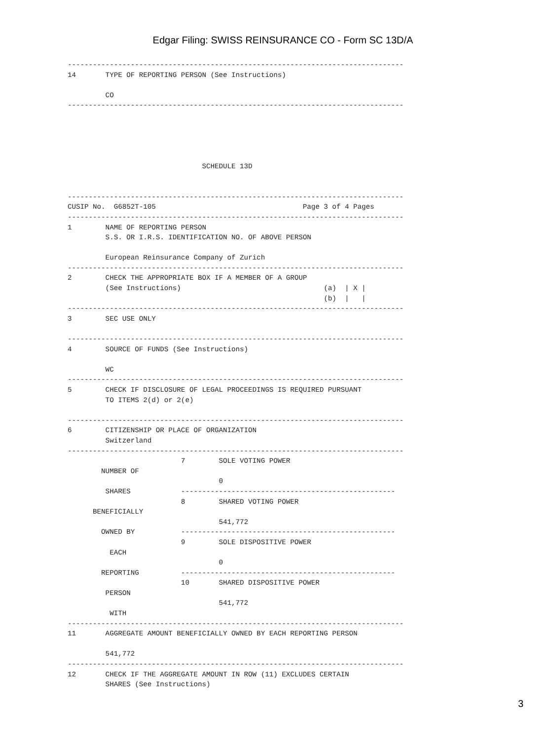Edgar Filing: SWISS REINSURANCE CO - Form SC 13D/A
--------------------------------------------------------------------------------
14       TYPE OF REPORTING PERSON (See Instructions)

         CO
--------------------------------------------------------------------------------





                                SCHEDULE 13D


--------------------------------------------------------------------------------
CUSIP No.  G6852T-105                                   Page 3 of 4 Pages
--------------------------------------------------------------------------------
1        NAME OF REPORTING PERSON
         S.S. OR I.R.S. IDENTIFICATION NO. OF ABOVE PERSON

         European Reinsurance Company of Zurich
--------------------------------------------------------------------------------
2        CHECK THE APPROPRIATE BOX IF A MEMBER OF A GROUP
         (See Instructions)                                  (a)  | X |
                                                             (b)  |   |
--------------------------------------------------------------------------------
3        SEC USE ONLY

--------------------------------------------------------------------------------
4        SOURCE OF FUNDS (See Instructions)

         WC
--------------------------------------------------------------------------------
5        CHECK IF DISCLOSURE OF LEGAL PROCEEDINGS IS REQUIRED PURSUANT
         TO ITEMS 2(d) or 2(e)

--------------------------------------------------------------------------------
6        CITIZENSHIP OR PLACE OF ORGANIZATION
         Switzerland
--------------------------------------------------------------------------------
                           7        SOLE VOTING POWER
        NUMBER OF
                                    0
         SHARES            ---------------------------------------------------
                           8        SHARED VOTING POWER
      BENEFICIALLY
                                    541,772
        OWNED BY           ---------------------------------------------------
                           9        SOLE DISPOSITIVE POWER
          EACH
                                    0
        REPORTING          ---------------------------------------------------
                           10       SHARED DISPOSITIVE POWER
         PERSON
                                    541,772
          WITH
--------------------------------------------------------------------------------
11       AGGREGATE AMOUNT BENEFICIALLY OWNED BY EACH REPORTING PERSON

         541,772
--------------------------------------------------------------------------------
12       CHECK IF THE AGGREGATE AMOUNT IN ROW (11) EXCLUDES CERTAIN
         SHARES (See Instructions)
3